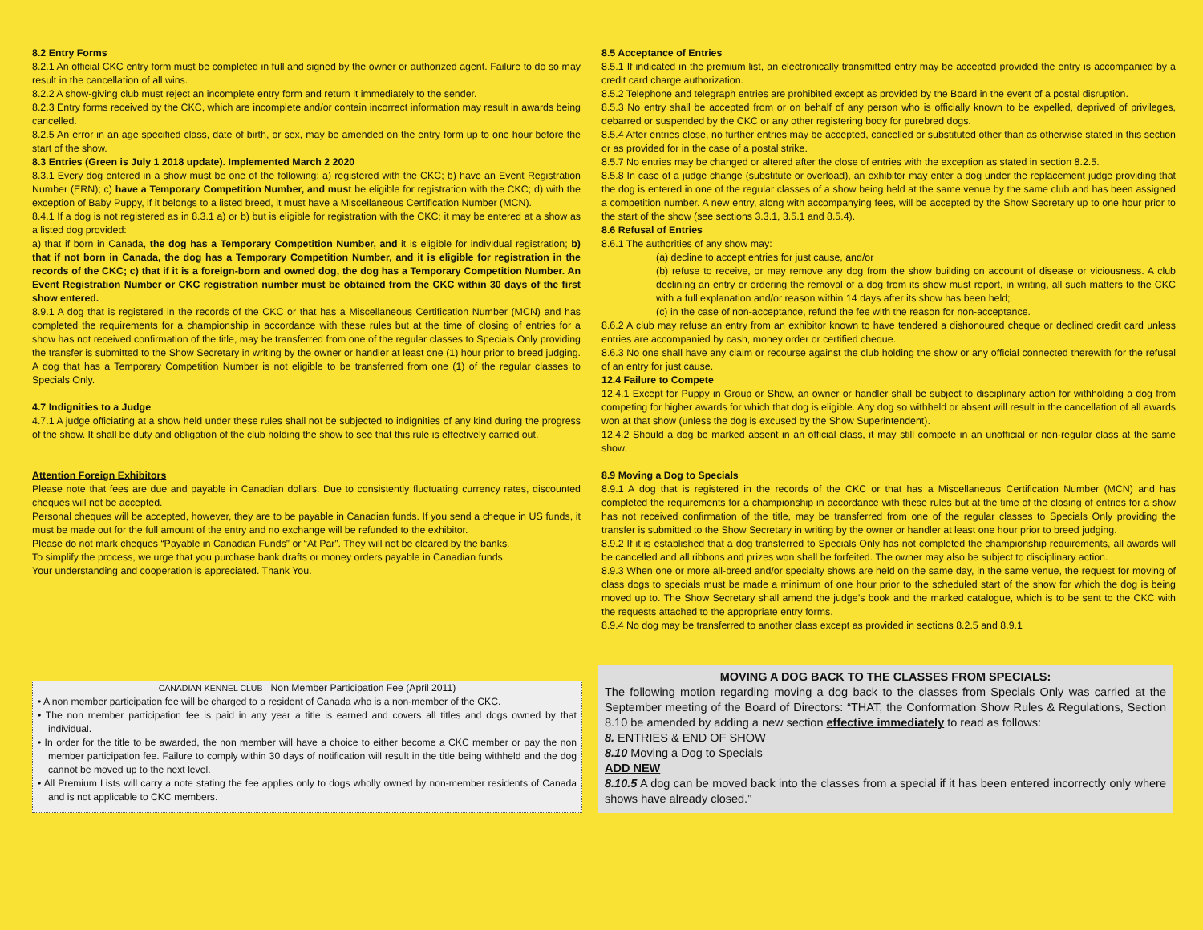8.2 Entry Forms
8.2.1 An official CKC entry form must be completed in full and signed by the owner or authorized agent. Failure to do so may result in the cancellation of all wins.
8.2.2 A show-giving club must reject an incomplete entry form and return it immediately to the sender.
8.2.3 Entry forms received by the CKC, which are incomplete and/or contain incorrect information may result in awards being cancelled.
8.2.5 An error in an age specified class, date of birth, or sex, may be amended on the entry form up to one hour before the start of the show.
8.3 Entries (Green is July 1 2018 update). Implemented March 2 2020
8.3.1 Every dog entered in a show must be one of the following: a) registered with the CKC; b) have an Event Registration Number (ERN); c) have a Temporary Competition Number, and must be eligible for registration with the CKC; d) with the exception of Baby Puppy, if it belongs to a listed breed, it must have a Miscellaneous Certification Number (MCN).
8.4.1 If a dog is not registered as in 8.3.1 a) or b) but is eligible for registration with the CKC; it may be entered at a show as a listed dog provided:
a) that if born in Canada, the dog has a Temporary Competition Number, and it is eligible for individual registration; b) that if not born in Canada, the dog has a Temporary Competition Number, and it is eligible for registration in the records of the CKC; c) that if it is a foreign-born and owned dog, the dog has a Temporary Competition Number. An Event Registration Number or CKC registration number must be obtained from the CKC within 30 days of the first show entered.
8.9.1 A dog that is registered in the records of the CKC or that has a Miscellaneous Certification Number (MCN) and has completed the requirements for a championship in accordance with these rules but at the time of closing of entries for a show has not received confirmation of the title, may be transferred from one of the regular classes to Specials Only providing the transfer is submitted to the Show Secretary in writing by the owner or handler at least one (1) hour prior to breed judging. A dog that has a Temporary Competition Number is not eligible to be transferred from one (1) of the regular classes to Specials Only.
4.7 Indignities to a Judge
4.7.1 A judge officiating at a show held under these rules shall not be subjected to indignities of any kind during the progress of the show. It shall be duty and obligation of the club holding the show to see that this rule is effectively carried out.
Attention Foreign Exhibitors
Please note that fees are due and payable in Canadian dollars. Due to consistently fluctuating currency rates, discounted cheques will not be accepted.
Personal cheques will be accepted, however, they are to be payable in Canadian funds. If you send a cheque in US funds, it must be made out for the full amount of the entry and no exchange will be refunded to the exhibitor.
Please do not mark cheques “Payable in Canadian Funds” or “At Par”. They will not be cleared by the banks.
To simplify the process, we urge that you purchase bank drafts or money orders payable in Canadian funds.
Your understanding and cooperation is appreciated. Thank You.
8.5 Acceptance of Entries
8.5.1 If indicated in the premium list, an electronically transmitted entry may be accepted provided the entry is accompanied by a credit card charge authorization.
8.5.2 Telephone and telegraph entries are prohibited except as provided by the Board in the event of a postal disruption.
8.5.3 No entry shall be accepted from or on behalf of any person who is officially known to be expelled, deprived of privileges, debarred or suspended by the CKC or any other registering body for purebred dogs.
8.5.4 After entries close, no further entries may be accepted, cancelled or substituted other than as otherwise stated in this section or as provided for in the case of a postal strike.
8.5.7 No entries may be changed or altered after the close of entries with the exception as stated in section 8.2.5.
8.5.8 In case of a judge change (substitute or overload), an exhibitor may enter a dog under the replacement judge providing that the dog is entered in one of the regular classes of a show being held at the same venue by the same club and has been assigned a competition number. A new entry, along with accompanying fees, will be accepted by the Show Secretary up to one hour prior to the start of the show (see sections 3.3.1, 3.5.1 and 8.5.4).
8.6 Refusal of Entries
8.6.1 The authorities of any show may:
(a) decline to accept entries for just cause, and/or
(b) refuse to receive, or may remove any dog from the show building on account of disease or viciousness. A club declining an entry or ordering the removal of a dog from its show must report, in writing, all such matters to the CKC with a full explanation and/or reason within 14 days after its show has been held;
(c) in the case of non-acceptance, refund the fee with the reason for non-acceptance.
8.6.2 A club may refuse an entry from an exhibitor known to have tendered a dishonoured cheque or declined credit card unless entries are accompanied by cash, money order or certified cheque.
8.6.3 No one shall have any claim or recourse against the club holding the show or any official connected therewith for the refusal of an entry for just cause.
12.4 Failure to Compete
12.4.1 Except for Puppy in Group or Show, an owner or handler shall be subject to disciplinary action for withholding a dog from competing for higher awards for which that dog is eligible. Any dog so withheld or absent will result in the cancellation of all awards won at that show (unless the dog is excused by the Show Superintendent).
12.4.2 Should a dog be marked absent in an official class, it may still compete in an unofficial or non-regular class at the same show.
8.9 Moving a Dog to Specials
8.9.1 A dog that is registered in the records of the CKC or that has a Miscellaneous Certification Number (MCN) and has completed the requirements for a championship in accordance with these rules but at the time of the closing of entries for a show has not received confirmation of the title, may be transferred from one of the regular classes to Specials Only providing the transfer is submitted to the Show Secretary in writing by the owner or handler at least one hour prior to breed judging.
8.9.2 If it is established that a dog transferred to Specials Only has not completed the championship requirements, all awards will be cancelled and all ribbons and prizes won shall be forfeited. The owner may also be subject to disciplinary action.
8.9.3 When one or more all-breed and/or specialty shows are held on the same day, in the same venue, the request for moving of class dogs to specials must be made a minimum of one hour prior to the scheduled start of the show for which the dog is being moved up to. The Show Secretary shall amend the judge’s book and the marked catalogue, which is to be sent to the CKC with the requests attached to the appropriate entry forms.
8.9.4 No dog may be transferred to another class except as provided in sections 8.2.5 and 8.9.1
CANADIAN KENNEL CLUB Non Member Participation Fee (April 2011)
• A non member participation fee will be charged to a resident of Canada who is a non-member of the CKC.
• The non member participation fee is paid in any year a title is earned and covers all titles and dogs owned by that individual.
• In order for the title to be awarded, the non member will have a choice to either become a CKC member or pay the non member participation fee. Failure to comply within 30 days of notification will result in the title being withheld and the dog cannot be moved up to the next level.
• All Premium Lists will carry a note stating the fee applies only to dogs wholly owned by non-member residents of Canada and is not applicable to CKC members.
MOVING A DOG BACK TO THE CLASSES FROM SPECIALS:
The following motion regarding moving a dog back to the classes from Specials Only was carried at the September meeting of the Board of Directors: “THAT, the Conformation Show Rules & Regulations, Section 8.10 be amended by adding a new section effective immediately to read as follows:
8. ENTRIES & END OF SHOW
8.10 Moving a Dog to Specials
ADD NEW
8.10.5 A dog can be moved back into the classes from a special if it has been entered incorrectly only where shows have already closed.”